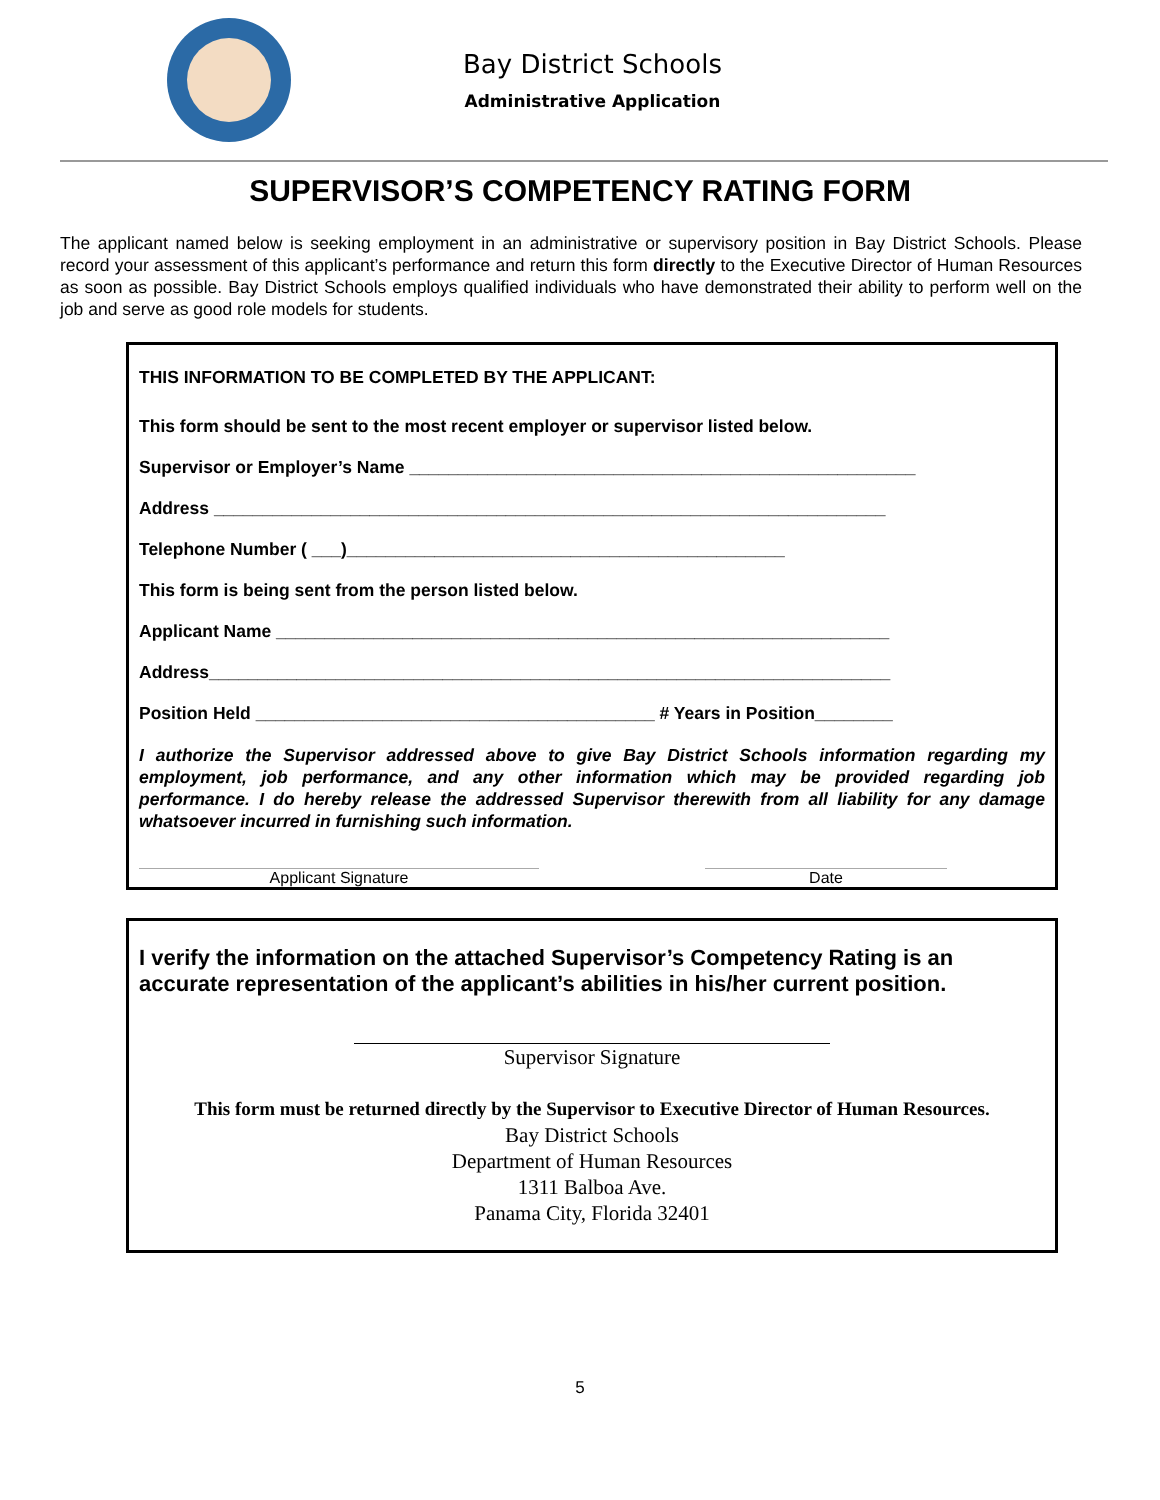Bay District Schools
Administrative Application
SUPERVISOR’S COMPETENCY RATING FORM
The applicant named below is seeking employment in an administrative or supervisory position in Bay District Schools. Please record your assessment of this applicant’s performance and return this form directly to the Executive Director of Human Resources as soon as possible. Bay District Schools employs qualified individuals who have demonstrated their ability to perform well on the job and serve as good role models for students.
THIS INFORMATION TO BE COMPLETED BY THE APPLICANT:
This form should be sent to the most recent employer or supervisor listed below.
Supervisor or Employer’s Name ____________________________________________________
Address _____________________________________________________________________
Telephone Number ( ___)_____________________________________________
This form is being sent from the person listed below.
Applicant Name _______________________________________________________________
Address______________________________________________________________________
Position Held _________________________________________ # Years in Position________
I authorize the Supervisor addressed above to give Bay District Schools information regarding my employment, job performance, and any other information which may be provided regarding job performance. I do hereby release the addressed Supervisor therewith from all liability for any damage whatsoever incurred in furnishing such information.
Applicant Signature Date
I verify the information on the attached Supervisor’s Competency Rating is an accurate representation of the applicant’s abilities in his/her current position.
Supervisor Signature
This form must be returned directly by the Supervisor to Executive Director of Human Resources.
Bay District Schools
Department of Human Resources
1311 Balboa Ave.
Panama City, Florida 32401
5